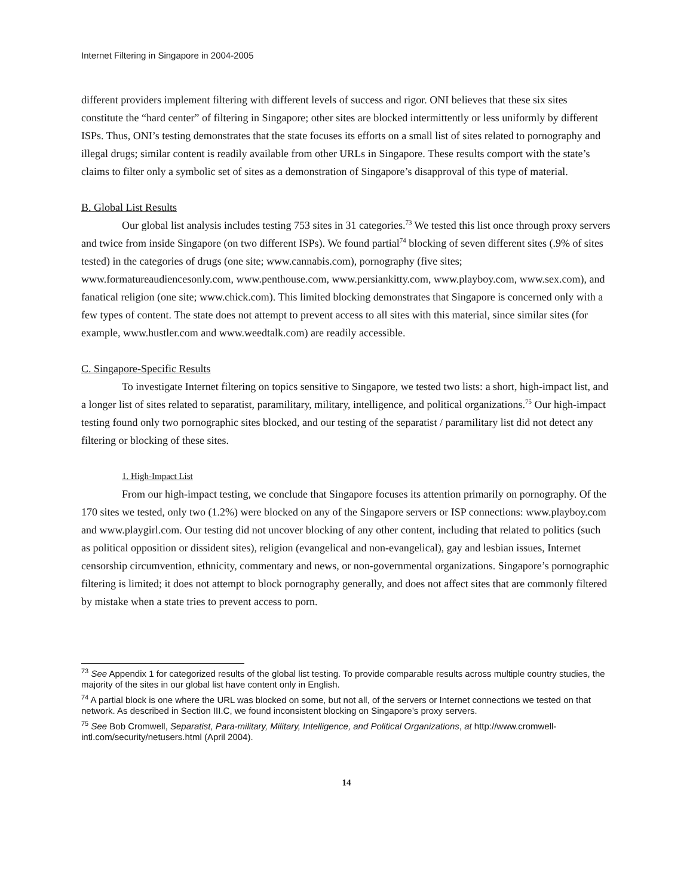Internet Filtering in Singapore in 2004-2005
different providers implement filtering with different levels of success and rigor. ONI believes that these six sites constitute the “hard center” of filtering in Singapore; other sites are blocked intermittently or less uniformly by different ISPs. Thus, ONI’s testing demonstrates that the state focuses its efforts on a small list of sites related to pornography and illegal drugs; similar content is readily available from other URLs in Singapore. These results comport with the state’s claims to filter only a symbolic set of sites as a demonstration of Singapore’s disapproval of this type of material.
B. Global List Results
Our global list analysis includes testing 753 sites in 31 categories.<sup>73</sup> We tested this list once through proxy servers and twice from inside Singapore (on two different ISPs). We found partial<sup>74</sup> blocking of seven different sites (.9% of sites tested) in the categories of drugs (one site; www.cannabis.com), pornography (five sites; www.formatureaudiencesonly.com, www.penthouse.com, www.persiankitty.com, www.playboy.com, www.sex.com), and fanatical religion (one site; www.chick.com). This limited blocking demonstrates that Singapore is concerned only with a few types of content. The state does not attempt to prevent access to all sites with this material, since similar sites (for example, www.hustler.com and www.weedtalk.com) are readily accessible.
C. Singapore-Specific Results
To investigate Internet filtering on topics sensitive to Singapore, we tested two lists: a short, high-impact list, and a longer list of sites related to separatist, paramilitary, military, intelligence, and political organizations.<sup>75</sup> Our high-impact testing found only two pornographic sites blocked, and our testing of the separatist / paramilitary list did not detect any filtering or blocking of these sites.
1. High-Impact List
From our high-impact testing, we conclude that Singapore focuses its attention primarily on pornography. Of the 170 sites we tested, only two (1.2%) were blocked on any of the Singapore servers or ISP connections: www.playboy.com and www.playgirl.com. Our testing did not uncover blocking of any other content, including that related to politics (such as political opposition or dissident sites), religion (evangelical and non-evangelical), gay and lesbian issues, Internet censorship circumvention, ethnicity, commentary and news, or non-governmental organizations. Singapore’s pornographic filtering is limited; it does not attempt to block pornography generally, and does not affect sites that are commonly filtered by mistake when a state tries to prevent access to porn.
<sup>73</sup> See Appendix 1 for categorized results of the global list testing. To provide comparable results across multiple country studies, the majority of the sites in our global list have content only in English.
<sup>74</sup> A partial block is one where the URL was blocked on some, but not all, of the servers or Internet connections we tested on that network. As described in Section III.C, we found inconsistent blocking on Singapore’s proxy servers.
<sup>75</sup> See Bob Cromwell, Separatist, Para-military, Military, Intelligence, and Political Organizations, at http://www.cromwell-intl.com/security/netusers.html (April 2004).
14